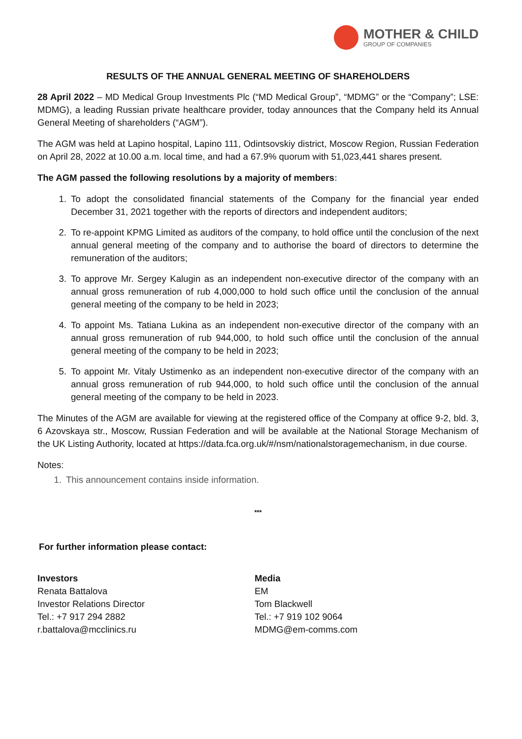MOTHER & CHILD
GROUP OF COMPANIES
RESULTS OF THE ANNUAL GENERAL MEETING OF SHAREHOLDERS
28 April 2022 – MD Medical Group Investments Plc (“MD Medical Group”, “MDMG” or the “Company”; LSE: MDMG), a leading Russian private healthcare provider, today announces that the Company held its Annual General Meeting of shareholders (“AGM”).
The AGM was held at Lapino hospital, Lapino 111, Odintsovskiy district, Moscow Region, Russian Federation on April 28, 2022 at 10.00 a.m. local time, and had a 67.9% quorum with 51,023,441 shares present.
The AGM passed the following resolutions by a majority of members:
1. To adopt the consolidated financial statements of the Company for the financial year ended December 31, 2021 together with the reports of directors and independent auditors;
2. To re-appoint KPMG Limited as auditors of the company, to hold office until the conclusion of the next annual general meeting of the company and to authorise the board of directors to determine the remuneration of the auditors;
3. To approve Mr. Sergey Kalugin as an independent non-executive director of the company with an annual gross remuneration of rub 4,000,000 to hold such office until the conclusion of the annual general meeting of the company to be held in 2023;
4. To appoint Ms. Tatiana Lukina as an independent non-executive director of the company with an annual gross remuneration of rub 944,000, to hold such office until the conclusion of the annual general meeting of the company to be held in 2023;
5. To appoint Mr. Vitaly Ustimenko as an independent non-executive director of the company with an annual gross remuneration of rub 944,000, to hold such office until the conclusion of the annual general meeting of the company to be held in 2023.
The Minutes of the AGM are available for viewing at the registered office of the Company at office 9-2, bld. 3, 6 Azovskaya str., Moscow, Russian Federation and will be available at the National Storage Mechanism of the UK Listing Authority, located at https://data.fca.org.uk/#/nsm/nationalstoragemechanism, in due course.
Notes:
1. This announcement contains inside information.
***
For further information please contact:
Investors
Renata Battalova
Investor Relations Director
Tel.: +7 917 294 2882
r.battalova@mcclinics.ru
Media
EM
Tom Blackwell
Tel.: +7 919 102 9064
MDMG@em-comms.com